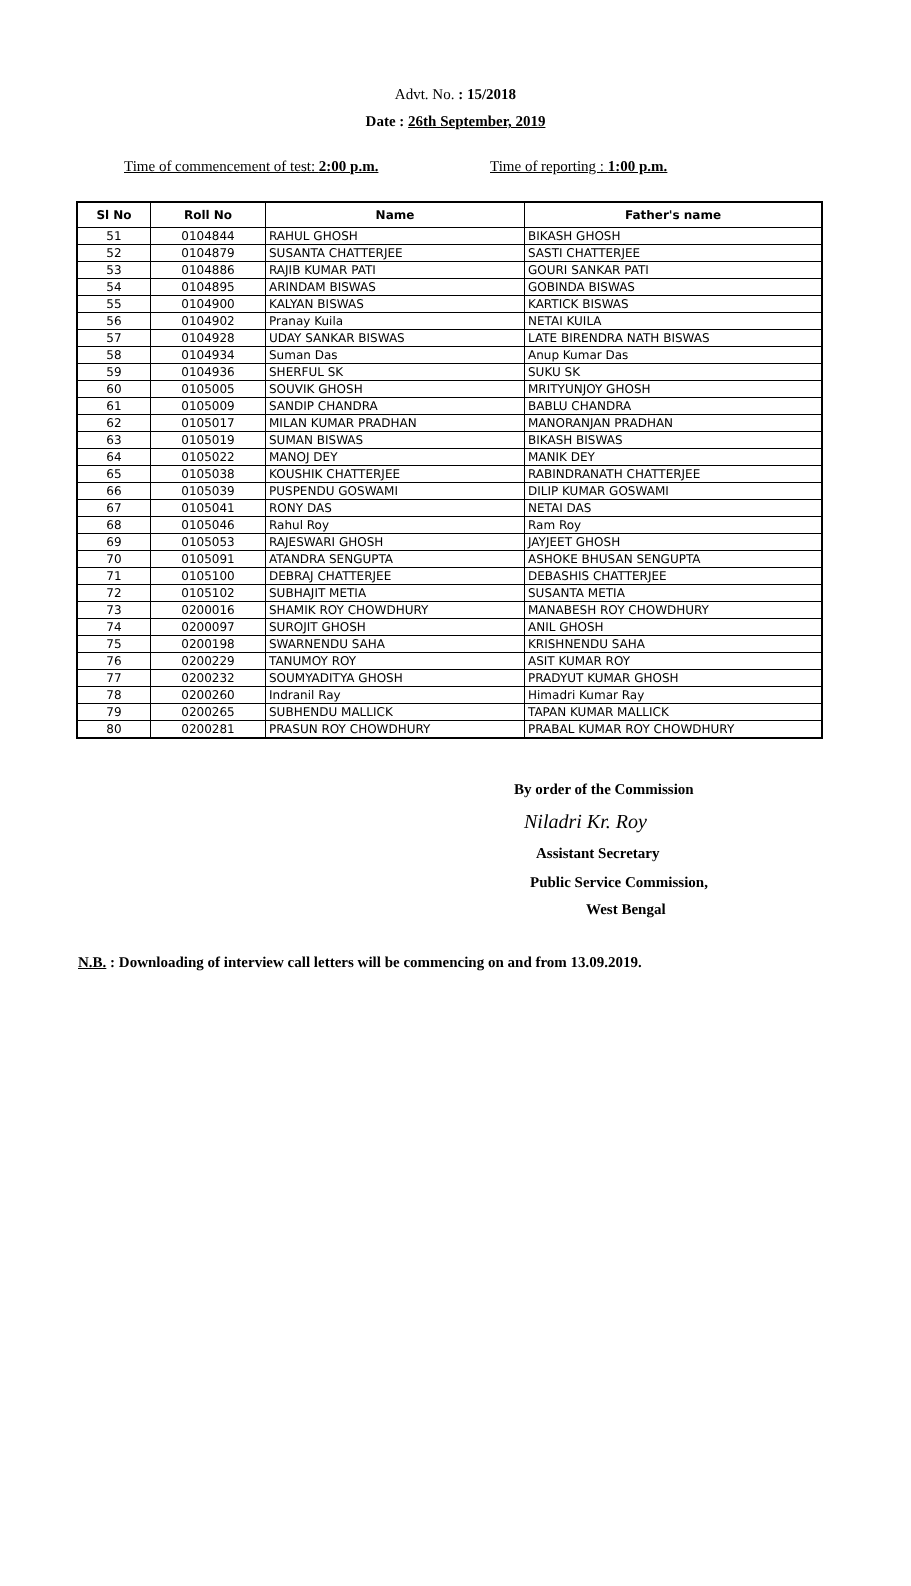Advt. No. : 15/2018
Date : 26th September, 2019
Time of commencement of test: 2:00 p.m. Time of reporting : 1:00 p.m.
| Sl No | Roll No | Name | Father's name |
| --- | --- | --- | --- |
| 51 | 0104844 | RAHUL GHOSH | BIKASH GHOSH |
| 52 | 0104879 | SUSANTA CHATTERJEE | SASTI CHATTERJEE |
| 53 | 0104886 | RAJIB KUMAR PATI | GOURI SANKAR PATI |
| 54 | 0104895 | ARINDAM BISWAS | GOBINDA BISWAS |
| 55 | 0104900 | KALYAN BISWAS | KARTICK BISWAS |
| 56 | 0104902 | Pranay Kuila | NETAI KUILA |
| 57 | 0104928 | UDAY SANKAR BISWAS | LATE BIRENDRA NATH BISWAS |
| 58 | 0104934 | Suman Das | Anup Kumar Das |
| 59 | 0104936 | SHERFUL SK | SUKU SK |
| 60 | 0105005 | SOUVIK GHOSH | MRITYUNJOY GHOSH |
| 61 | 0105009 | SANDIP CHANDRA | BABLU CHANDRA |
| 62 | 0105017 | MILAN KUMAR PRADHAN | MANORANJAN PRADHAN |
| 63 | 0105019 | SUMAN BISWAS | BIKASH BISWAS |
| 64 | 0105022 | MANOJ DEY | MANIK DEY |
| 65 | 0105038 | KOUSHIK CHATTERJEE | RABINDRANATH CHATTERJEE |
| 66 | 0105039 | PUSPENDU GOSWAMI | DILIP KUMAR GOSWAMI |
| 67 | 0105041 | RONY DAS | NETAI DAS |
| 68 | 0105046 | Rahul Roy | Ram Roy |
| 69 | 0105053 | RAJESWARI GHOSH | JAYJEET GHOSH |
| 70 | 0105091 | ATANDRA SENGUPTA | ASHOKE BHUSAN SENGUPTA |
| 71 | 0105100 | DEBRAJ CHATTERJEE | DEBASHIS CHATTERJEE |
| 72 | 0105102 | SUBHAJIT METIA | SUSANTA METIA |
| 73 | 0200016 | SHAMIK ROY CHOWDHURY | MANABESH ROY CHOWDHURY |
| 74 | 0200097 | SUROJIT GHOSH | ANIL GHOSH |
| 75 | 0200198 | SWARNENDU SAHA | KRISHNENDU SAHA |
| 76 | 0200229 | TANUMOY ROY | ASIT KUMAR ROY |
| 77 | 0200232 | SOUMYADITYA GHOSH | PRADYUT KUMAR GHOSH |
| 78 | 0200260 | Indranil Ray | Himadri Kumar Ray |
| 79 | 0200265 | SUBHENDU MALLICK | TAPAN KUMAR MALLICK |
| 80 | 0200281 | PRASUN ROY CHOWDHURY | PRABAL KUMAR ROY CHOWDHURY |
By order of the Commission
Niladri Kr. Roy
Assistant Secretary
Public Service Commission,
West Bengal
N.B. : Downloading of interview call letters will be commencing on and from 13.09.2019.